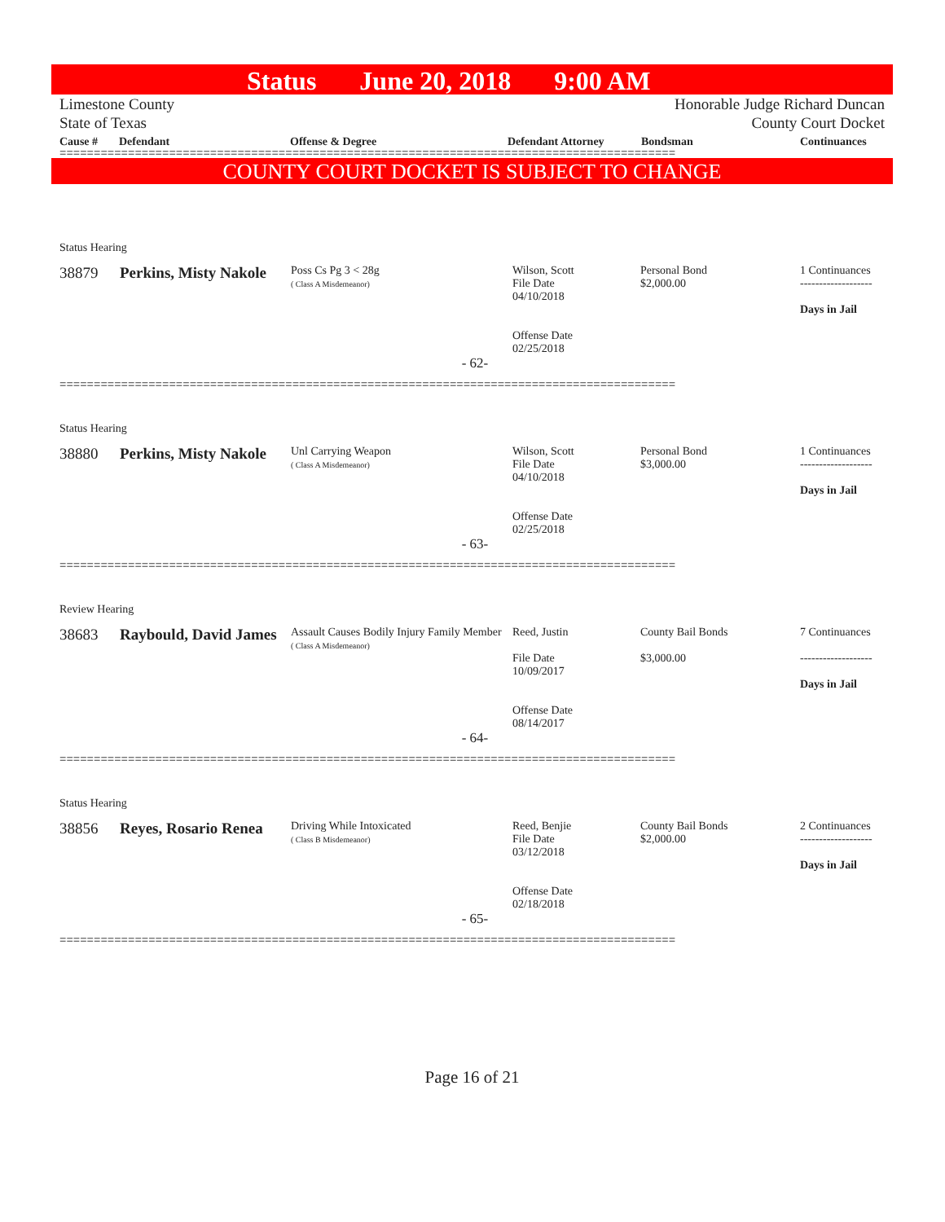Status June 20, 2018 9:00 AM
Limestone County
State of Texas
Honorable Judge Richard Duncan
County Court Docket
Cause # Defendant Offense & Degree Defendant Attorney Bondsman Continuances
==========================================================================================
COUNTY COURT DOCKET IS SUBJECT TO CHANGE
| Status Hearing | | | | | |
| 38879 | Perkins, Misty Nakole | Poss Cs Pg 3 < 28g ( Class A Misdemeanor) | Wilson, Scott File Date 04/10/2018 Offense Date 02/25/2018 | Personal Bond $2,000.00 | 1 Continuances ------------------- Days in Jail |
| - 62- | | | | | |
==========================================================================================
| Status Hearing | | | | | |
| 38880 | Perkins, Misty Nakole | Unl Carrying Weapon ( Class A Misdemeanor) | Wilson, Scott File Date 04/10/2018 Offense Date 02/25/2018 | Personal Bond $3,000.00 | 1 Continuances ------------------- Days in Jail |
| - 63- | | | | | |
==========================================================================================
| Review Hearing | | | | | |
| 38683 | Raybould, David James | Assault Causes Bodily Injury Family Member ( Class A Misdemeanor) | Reed, Justin File Date 10/09/2017 Offense Date 08/14/2017 | County Bail Bonds $3,000.00 | 7 Continuances ------------------- Days in Jail |
| - 64- | | | | | |
==========================================================================================
| Status Hearing | | | | | |
| 38856 | Reyes, Rosario Renea | Driving While Intoxicated ( Class B Misdemeanor) | Reed, Benjie File Date 03/12/2018 Offense Date 02/18/2018 | County Bail Bonds $2,000.00 | 2 Continuances ------------------- Days in Jail |
| - 65- | | | | | |
==========================================================================================
Page 16 of 21